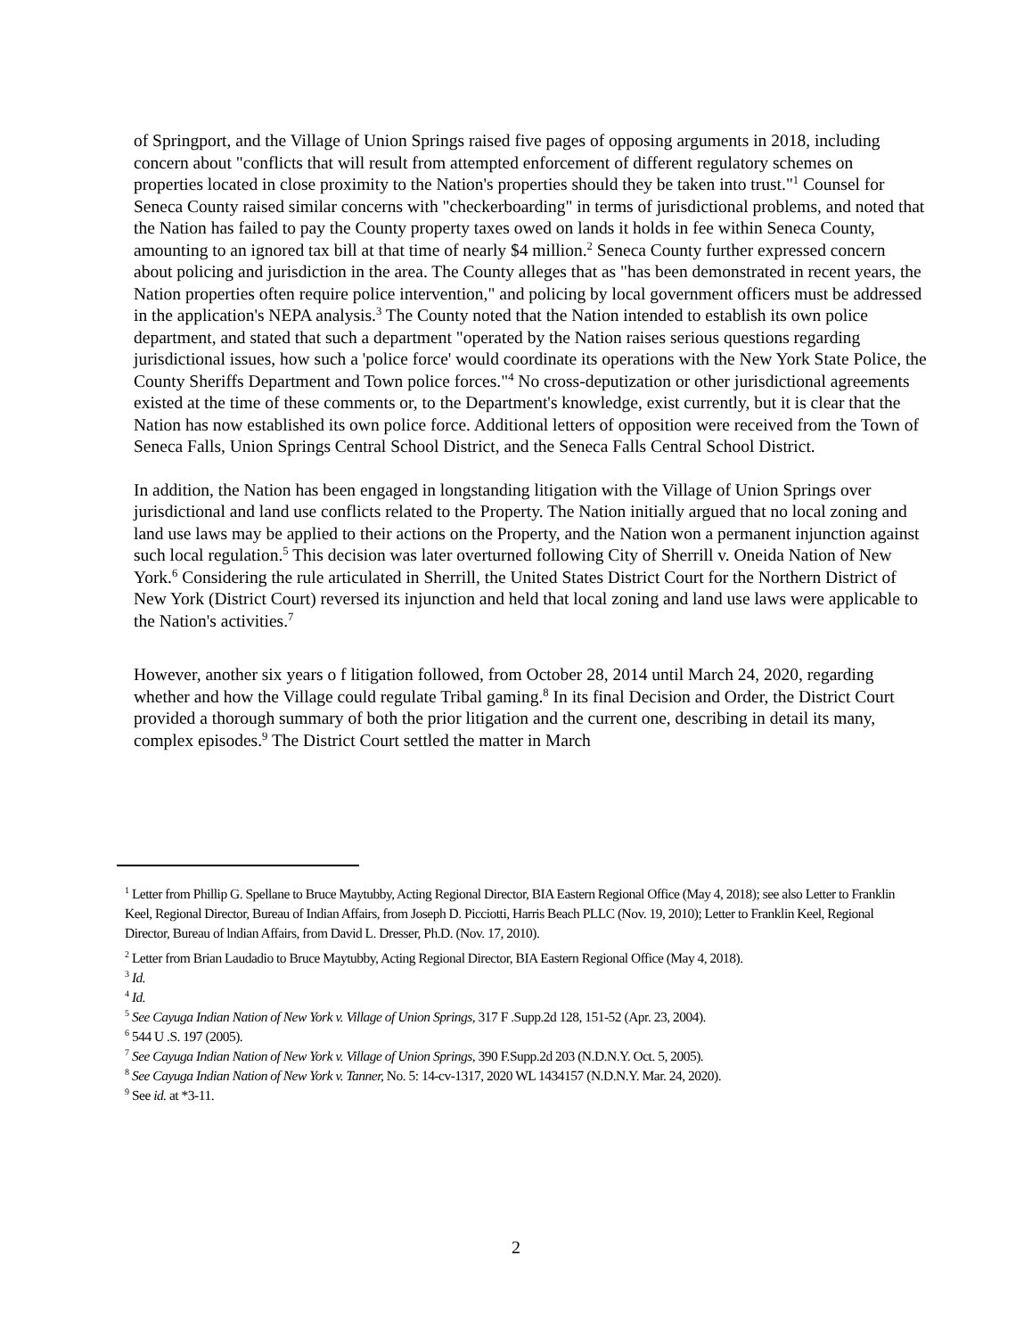of Springport, and the Village of Union Springs raised five pages of opposing arguments in 2018, including concern about "conflicts that will result from attempted enforcement of different regulatory schemes on properties located in close proximity to the Nation's properties should they be taken into trust."<sup>1</sup> Counsel for Seneca County raised similar concerns with "checkerboarding" in terms of jurisdictional problems, and noted that the Nation has failed to pay the County property taxes owed on lands it holds in fee within Seneca County, amounting to an ignored tax bill at that time of nearly $4 million.<sup>2</sup> Seneca County further expressed concern about policing and jurisdiction in the area. The County alleges that as "has been demonstrated in recent years, the Nation properties often require police intervention," and policing by local government officers must be addressed in the application's NEPA analysis.<sup>3</sup> The County noted that the Nation intended to establish its own police department, and stated that such a department "operated by the Nation raises serious questions regarding jurisdictional issues, how such a 'police force' would coordinate its operations with the New York State Police, the County Sheriffs Department and Town police forces."<sup>4</sup> No cross-deputization or other jurisdictional agreements existed at the time of these comments or, to the Department's knowledge, exist currently, but it is clear that the Nation has now established its own police force. Additional letters of opposition were received from the Town of Seneca Falls, Union Springs Central School District, and the Seneca Falls Central School District.
In addition, the Nation has been engaged in longstanding litigation with the Village of Union Springs over jurisdictional and land use conflicts related to the Property. The Nation initially argued that no local zoning and land use laws may be applied to their actions on the Property, and the Nation won a permanent injunction against such local regulation.<sup>5</sup> This decision was later overturned following City of Sherrill v. Oneida Nation of New York.<sup>6</sup> Considering the rule articulated in Sherrill, the United States District Court for the Northern District of New York (District Court) reversed its injunction and held that local zoning and land use laws were applicable to the Nation's activities.<sup>7</sup>
However, another six years o f litigation followed, from October 28, 2014 until March 24, 2020, regarding whether and how the Village could regulate Tribal gaming.<sup>8</sup> In its final Decision and Order, the District Court provided a thorough summary of both the prior litigation and the current one, describing in detail its many, complex episodes.<sup>9</sup> The District Court settled the matter in March
<sup>1</sup> Letter from Phillip G. Spellane to Bruce Maytubby, Acting Regional Director, BIA Eastern Regional Office (May 4, 2018); see also Letter to Franklin Keel, Regional Director, Bureau of Indian Affairs, from Joseph D. Picciotti, Harris Beach PLLC (Nov. 19, 2010); Letter to Franklin Keel, Regional Director, Bureau of lndian Affairs, from David L. Dresser, Ph.D. (Nov. 17, 2010).
<sup>2</sup> Letter from Brian Laudadio to Bruce Maytubby, Acting Regional Director, BIA Eastern Regional Office (May 4, 2018).
<sup>3</sup> Id.
<sup>4</sup> Id.
<sup>5</sup> See Cayuga Indian Nation of New York v. Village of Union Springs, 317 F .Supp.2d 128, 151-52 (Apr. 23, 2004).
<sup>6</sup> 544 U .S. 197 (2005).
<sup>7</sup> See Cayuga Indian Nation of New York v. Village of Union Springs, 390 F.Supp.2d 203 (N.D.N.Y. Oct. 5, 2005).
<sup>8</sup> See Cayuga Indian Nation of New York v. Tanner, No. 5: 14-cv-1317, 2020 WL 1434157 (N.D.N.Y. Mar. 24, 2020).
<sup>9</sup> See id. at *3-11.
2